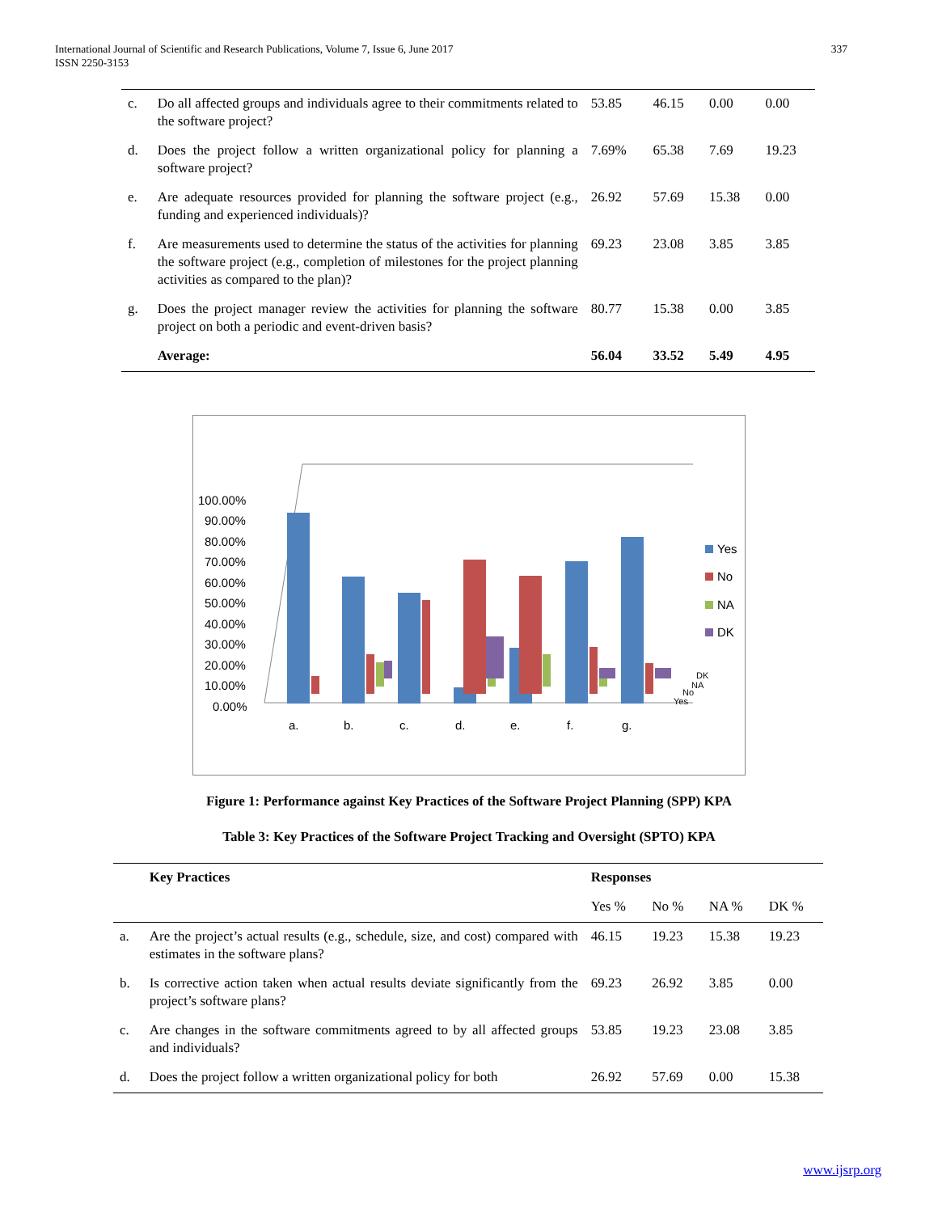International Journal of Scientific and Research Publications, Volume 7, Issue 6, June 2017
ISSN 2250-3153
337
| c. | Do all affected groups and individuals agree to their commitments related to the software project? | 53.85 | 46.15 | 0.00 | 0.00 |
| d. | Does the project follow a written organizational policy for planning a software project? | 7.69% | 65.38 | 7.69 | 19.23 |
| e. | Are adequate resources provided for planning the software project (e.g., funding and experienced individuals)? | 26.92 | 57.69 | 15.38 | 0.00 |
| f. | Are measurements used to determine the status of the activities for planning the software project (e.g., completion of milestones for the project planning activities as compared to the plan)? | 69.23 | 23.08 | 3.85 | 3.85 |
| g. | Does the project manager review the activities for planning the software project on both a periodic and event-driven basis? | 80.77 | 15.38 | 0.00 | 3.85 |
| | Average: | 56.04 | 33.52 | 5.49 | 4.95 |
100.00%
90.00%
80.00%
70.00%
60.00%
50.00%
40.00%
30.00%
20.00%
10.00%
0.00%
a.
b.
c.
d.
e.
f.
g.
Yes
No
NA
DK
DK
NA
No
Yes
Figure 1: Performance against Key Practices of the Software Project Planning (SPP) KPA
Table 3: Key Practices of the Software Project Tracking and Oversight (SPTO) KPA
| | Key Practices | Responses | | | |
| --- | --- | --- | --- | --- | --- |
| | | Yes % | No % | NA % | DK % |
| a. | Are the project’s actual results (e.g., schedule, size, and cost) compared with estimates in the software plans? | 46.15 | 19.23 | 15.38 | 19.23 |
| b. | Is corrective action taken when actual results deviate significantly from the project’s software plans? | 69.23 | 26.92 | 3.85 | 0.00 |
| c. | Are changes in the software commitments agreed to by all affected groups and individuals? | 53.85 | 19.23 | 23.08 | 3.85 |
| d. | Does the project follow a written organizational policy for both | 26.92 | 57.69 | 0.00 | 15.38 |
www.ijsrp.org